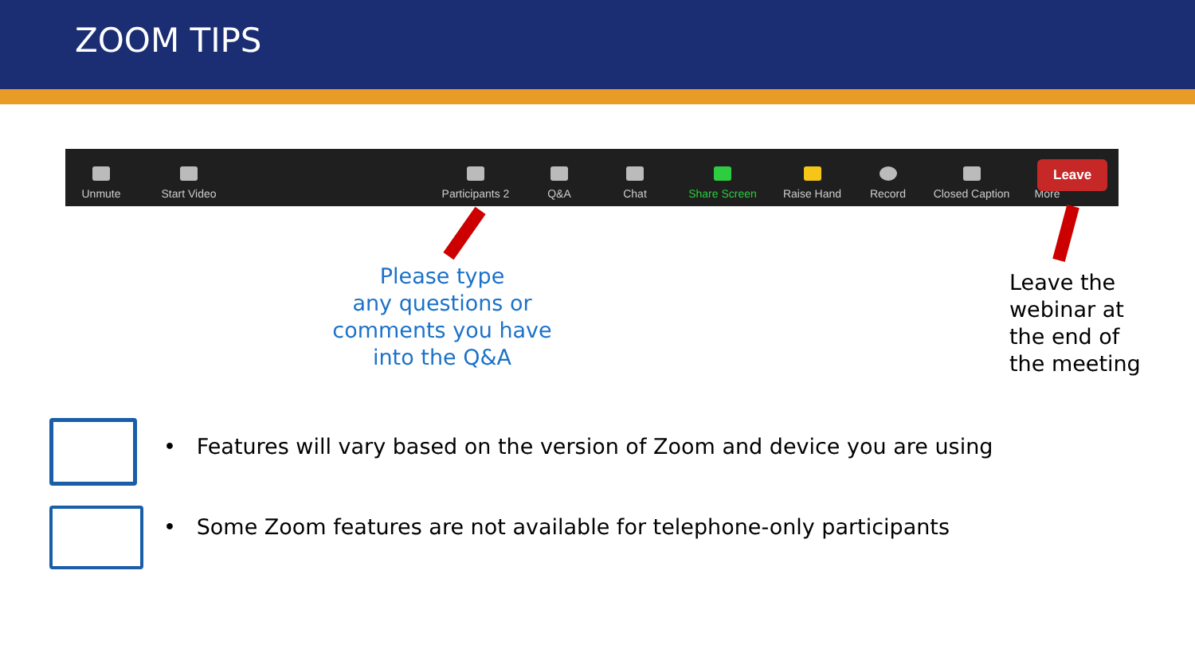ZOOM TIPS
Unmute
Start Video
Participants 2
Q&A
Chat
Share Screen
Raise Hand
Record
Closed Caption
•••
More
Leave
Please type
any questions or
comments you have
into the Q&A
Leave the
webinar at
the end of
the meeting
• Features will vary based on the version of Zoom and device you are using
• Some Zoom features are not available for telephone-only participants